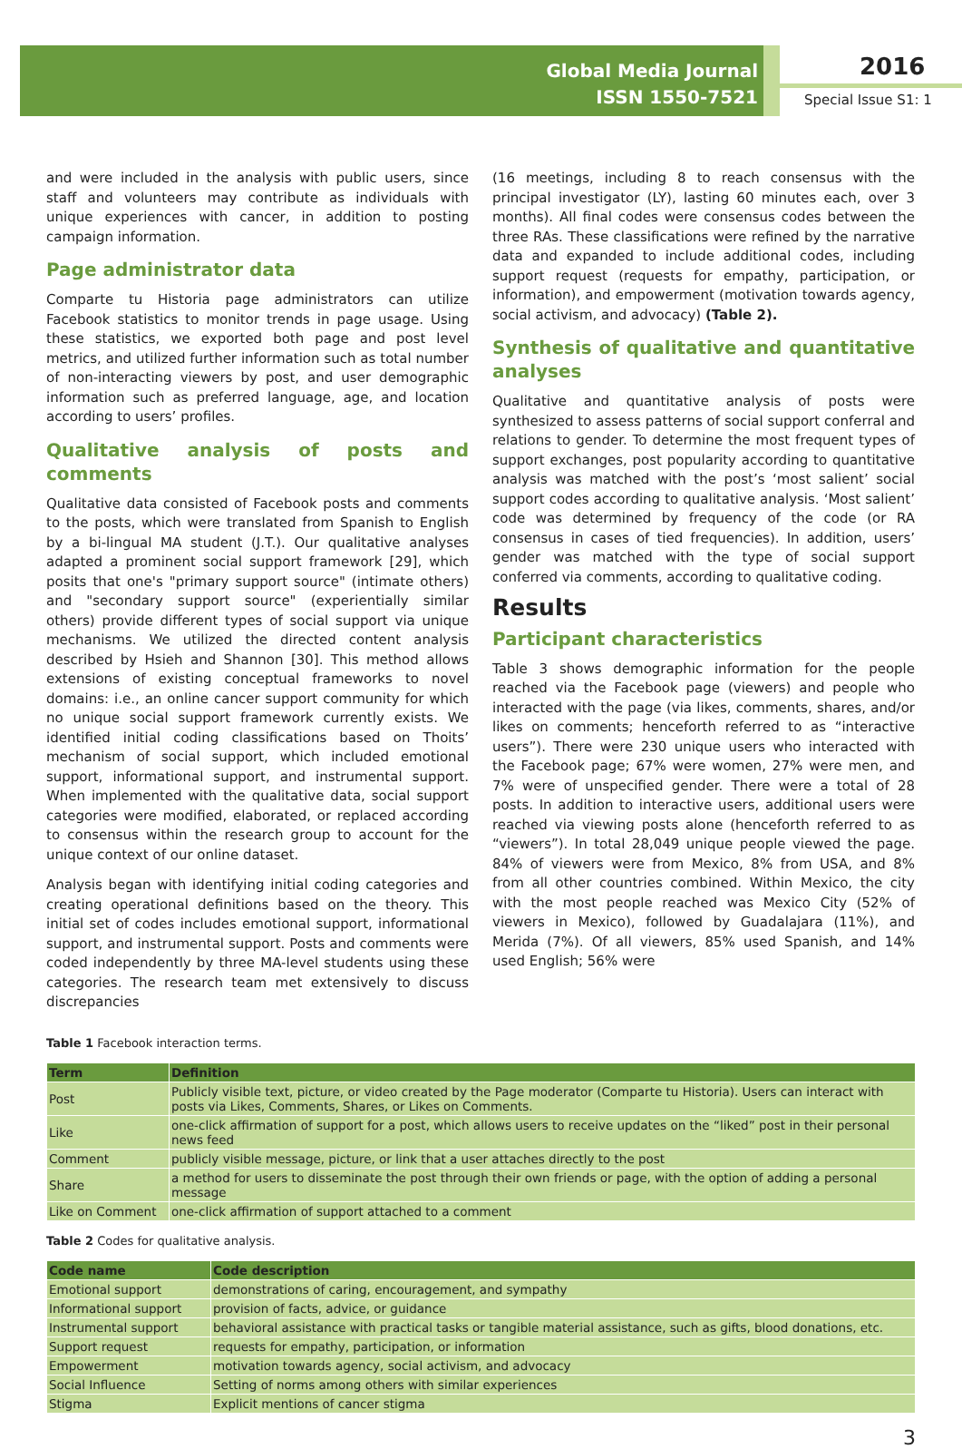Global Media Journal
ISSN 1550-7521
2016
Special Issue S1: 1
and were included in the analysis with public users, since staff and volunteers may contribute as individuals with unique experiences with cancer, in addition to posting campaign information.
Page administrator data
Comparte tu Historia page administrators can utilize Facebook statistics to monitor trends in page usage. Using these statistics, we exported both page and post level metrics, and utilized further information such as total number of non-interacting viewers by post, and user demographic information such as preferred language, age, and location according to users’ profiles.
Qualitative analysis of posts and comments
Qualitative data consisted of Facebook posts and comments to the posts, which were translated from Spanish to English by a bi-lingual MA student (J.T.). Our qualitative analyses adapted a prominent social support framework [29], which posits that one's "primary support source" (intimate others) and "secondary support source" (experientially similar others) provide different types of social support via unique mechanisms. We utilized the directed content analysis described by Hsieh and Shannon [30]. This method allows extensions of existing conceptual frameworks to novel domains: i.e., an online cancer support community for which no unique social support framework currently exists. We identified initial coding classifications based on Thoits’ mechanism of social support, which included emotional support, informational support, and instrumental support. When implemented with the qualitative data, social support categories were modified, elaborated, or replaced according to consensus within the research group to account for the unique context of our online dataset.
Analysis began with identifying initial coding categories and creating operational definitions based on the theory. This initial set of codes includes emotional support, informational support, and instrumental support. Posts and comments were coded independently by three MA-level students using these categories. The research team met extensively to discuss discrepancies
(16 meetings, including 8 to reach consensus with the principal investigator (LY), lasting 60 minutes each, over 3 months). All final codes were consensus codes between the three RAs. These classifications were refined by the narrative data and expanded to include additional codes, including support request (requests for empathy, participation, or information), and empowerment (motivation towards agency, social activism, and advocacy) (Table 2).
Synthesis of qualitative and quantitative analyses
Qualitative and quantitative analysis of posts were synthesized to assess patterns of social support conferral and relations to gender. To determine the most frequent types of support exchanges, post popularity according to quantitative analysis was matched with the post’s ‘most salient’ social support codes according to qualitative analysis. ‘Most salient’ code was determined by frequency of the code (or RA consensus in cases of tied frequencies). In addition, users’ gender was matched with the type of social support conferred via comments, according to qualitative coding.
Results
Participant characteristics
Table 3 shows demographic information for the people reached via the Facebook page (viewers) and people who interacted with the page (via likes, comments, shares, and/or likes on comments; henceforth referred to as “interactive users”). There were 230 unique users who interacted with the Facebook page; 67% were women, 27% were men, and 7% were of unspecified gender. There were a total of 28 posts. In addition to interactive users, additional users were reached via viewing posts alone (henceforth referred to as “viewers”). In total 28,049 unique people viewed the page. 84% of viewers were from Mexico, 8% from USA, and 8% from all other countries combined. Within Mexico, the city with the most people reached was Mexico City (52% of viewers in Mexico), followed by Guadalajara (11%), and Merida (7%). Of all viewers, 85% used Spanish, and 14% used English; 56% were
Table 1 Facebook interaction terms.
| Term | Definition |
| --- | --- |
| Post | Publicly visible text, picture, or video created by the Page moderator (Comparte tu Historia). Users can interact with posts via Likes, Comments, Shares, or Likes on Comments. |
| Like | one-click affirmation of support for a post, which allows users to receive updates on the “liked” post in their personal news feed |
| Comment | publicly visible message, picture, or link that a user attaches directly to the post |
| Share | a method for users to disseminate the post through their own friends or page, with the option of adding a personal message |
| Like on Comment | one-click affirmation of support attached to a comment |
Table 2 Codes for qualitative analysis.
| Code name | Code description |
| --- | --- |
| Emotional support | demonstrations of caring, encouragement, and sympathy |
| Informational support | provision of facts, advice, or guidance |
| Instrumental support | behavioral assistance with practical tasks or tangible material assistance, such as gifts, blood donations, etc. |
| Support request | requests for empathy, participation, or information |
| Empowerment | motivation towards agency, social activism, and advocacy |
| Social Influence | Setting of norms among others with similar experiences |
| Stigma | Explicit mentions of cancer stigma |
3